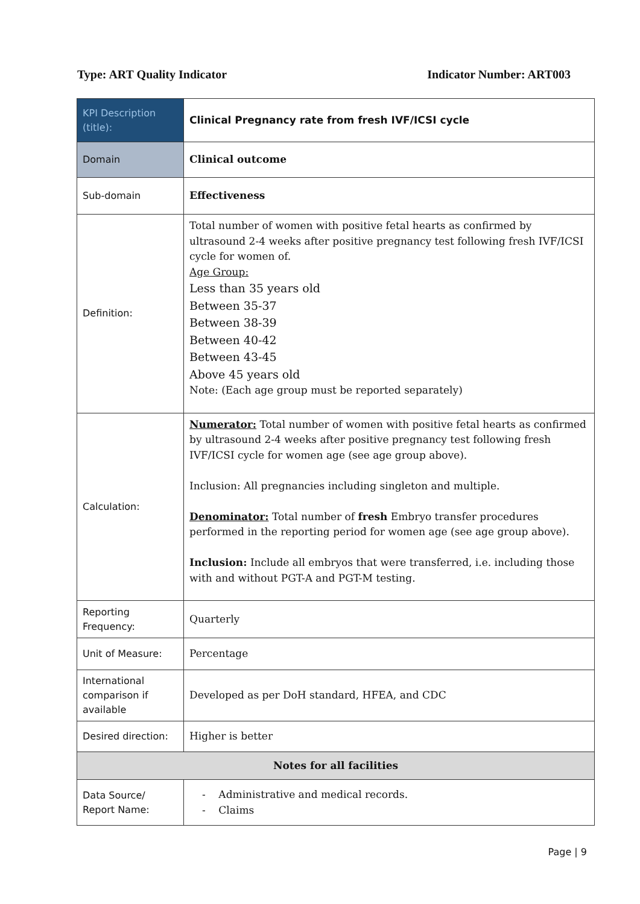Type: ART Quality Indicator Indicator Number: ART003
| KPI Description (title): | Clinical Pregnancy rate from fresh IVF/ICSI cycle |
| Domain | Clinical outcome |
| Sub-domain | Effectiveness |
| Definition: | Total number of women with positive fetal hearts as confirmed by ultrasound 2-4 weeks after positive pregnancy test following fresh IVF/ICSI cycle for women of. Age Group: Less than 35 years old Between 35-37 Between 38-39 Between 40-42 Between 43-45 Above 45 years old Note: (Each age group must be reported separately) |
| Calculation: | Numerator: Total number of women with positive fetal hearts as confirmed by ultrasound 2-4 weeks after positive pregnancy test following fresh IVF/ICSI cycle for women age (see age group above). Inclusion: All pregnancies including singleton and multiple. Denominator: Total number of fresh Embryo transfer procedures performed in the reporting period for women age (see age group above). Inclusion: Include all embryos that were transferred, i.e. including those with and without PGT-A and PGT-M testing. |
| Reporting Frequency: | Quarterly |
| Unit of Measure: | Percentage |
| International comparison if available | Developed as per DoH standard, HFEA, and CDC |
| Desired direction: | Higher is better |
| Notes for all facilities | |
| Data Source/ Report Name: | - Administrative and medical records. - Claims |
Page | 9